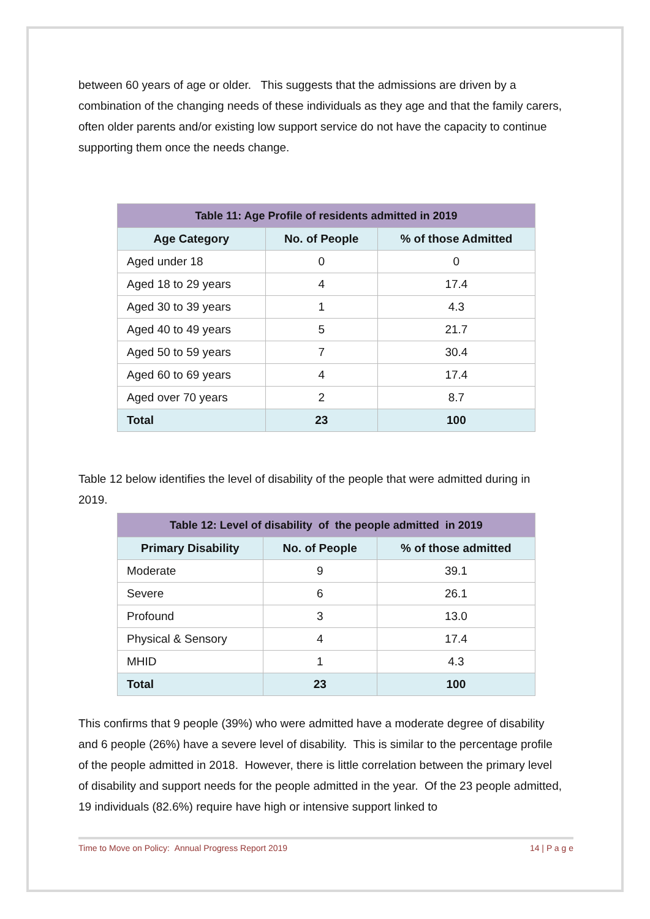between 60 years of age or older. This suggests that the admissions are driven by a combination of the changing needs of these individuals as they age and that the family carers, often older parents and/or existing low support service do not have the capacity to continue supporting them once the needs change.
| Table 11: Age Profile of residents admitted in 2019 | | |
| Age Category | No. of People | % of those Admitted |
| Aged under 18 | 0 | 0 |
| Aged 18 to 29 years | 4 | 17.4 |
| Aged 30 to 39 years | 1 | 4.3 |
| Aged 40 to 49 years | 5 | 21.7 |
| Aged 50 to 59 years | 7 | 30.4 |
| Aged 60 to 69 years | 4 | 17.4 |
| Aged over 70 years | 2 | 8.7 |
| Total | 23 | 100 |
Table 12 below identifies the level of disability of the people that were admitted during in 2019.
| Table 12: Level of disability of the people admitted in 2019 | | |
| Primary Disability | No. of People | % of those admitted |
| Moderate | 9 | 39.1 |
| Severe | 6 | 26.1 |
| Profound | 3 | 13.0 |
| Physical & Sensory | 4 | 17.4 |
| MHID | 1 | 4.3 |
| Total | 23 | 100 |
This confirms that 9 people (39%) who were admitted have a moderate degree of disability and 6 people (26%) have a severe level of disability. This is similar to the percentage profile of the people admitted in 2018. However, there is little correlation between the primary level of disability and support needs for the people admitted in the year. Of the 23 people admitted, 19 individuals (82.6%) require have high or intensive support linked to
Time to Move on Policy: Annual Progress Report 2019 14 | P a g e